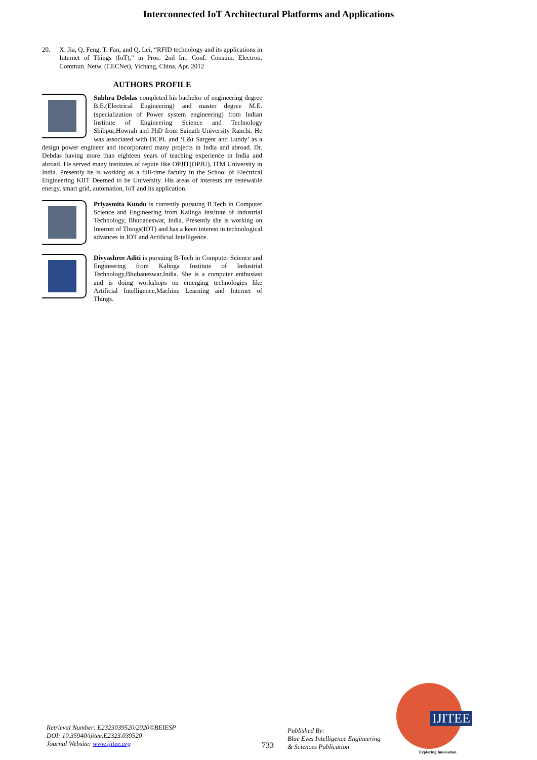Interconnected IoT Architectural Platforms and Applications
20. X. Jia, Q. Feng, T. Fan, and Q. Lei, “RFID technology and its applications in Internet of Things (IoT),” in Proc. 2nd Int. Conf. Consum. Electron. Commun. Netw. (CECNet), Yichang, China, Apr. 2012
AUTHORS PROFILE
Subhra Debdas completed his bachelor of engineering degree B.E.(Electrical Engineering) and master degree M.E.(specialization of Power system engineering) from Indian Institute of Engineering Science and Technology Shibpur,Howrah and PhD from Sainath University Ranchi. He was associated with DCPL and ‘L&t Sargent and Lundy’ as a design power engineer and incorporated many projects in India and abroad. Dr. Debdas having more than eighteen years of teaching experience in India and abroad. He served many institutes of repute like OPJIT(OPJU), ITM University in India. Presently he is working as a full-time faculty in the School of Electrical Engineering KIIT Deemed to be University. His areas of interests are renewable energy, smart grid, automation, IoT and its application.
Priyasmita Kundu is currently pursuing B.Tech in Computer Science and Engineering from Kalinga Institute of Industrial Technology, Bhubaneswar, India. Presently she is working on Internet of Things(IOT) and has a keen interest in technological advances in IOT and Artificial Intelligence.
Divyashree Aditi is pursuing B-Tech in Computer Science and Engineering from Kalinga Institute of Industrial Technology,Bhubaneswar,India. She is a computer enthusiast and is doing workshops on emerging technologies like Artificial Intelligence,Machine Learning and Internet of Things.
Retrieval Number: E2323039520/2020©BEIESP
DOI: 10.35940/ijitee.E2323.039520
Journal Website: www.ijitee.org
733
Published By:
Blue Eyes Intelligence Engineering
& Sciences Publication
IJITEE
Exploring Innovation